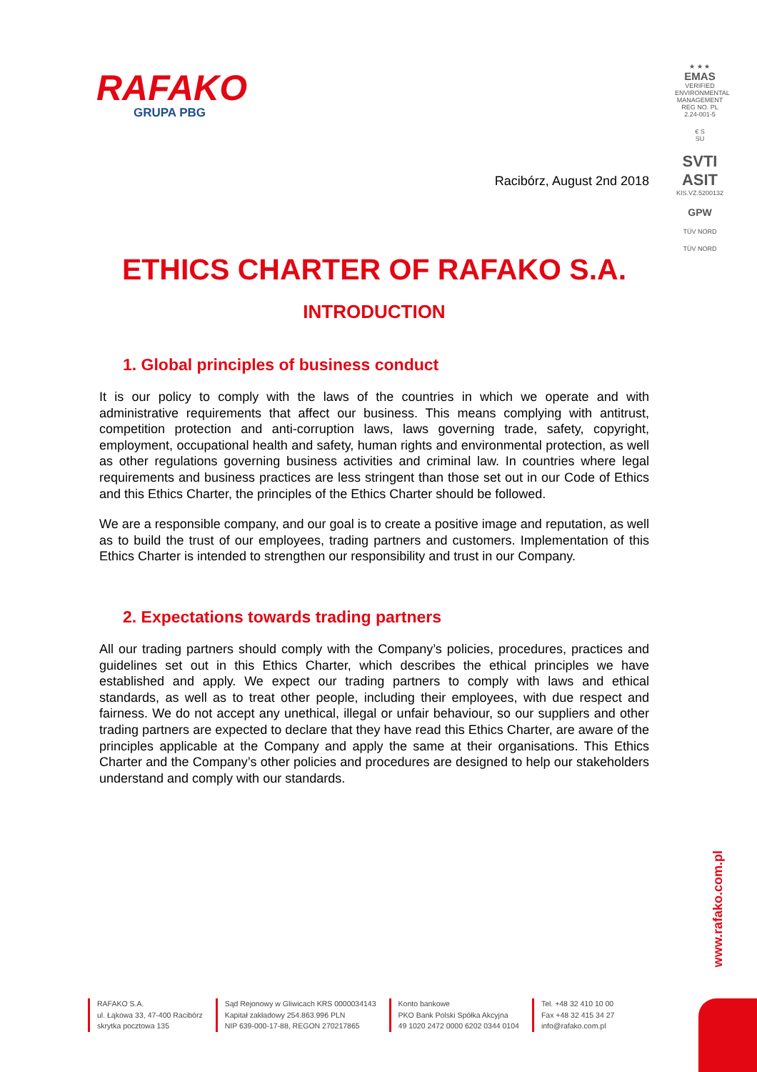RAFAKO
GRUPA PBG
★ ★ ★
EMAS
VERIFIED ENVIRONMENTAL MANAGEMENT REG NO. PL 2.24-001-5
€ S
SU
SVTI
ASIT
KIS.VZ.5200132
GPW
TÜV NORD
TÜV NORD
Racibórz, August 2nd 2018
ETHICS CHARTER OF RAFAKO S.A.
INTRODUCTION
1. Global principles of business conduct
It is our policy to comply with the laws of the countries in which we operate and with administrative requirements that affect our business. This means complying with antitrust, competition protection and anti-corruption laws, laws governing trade, safety, copyright, employment, occupational health and safety, human rights and environmental protection, as well as other regulations governing business activities and criminal law. In countries where legal requirements and business practices are less stringent than those set out in our Code of Ethics and this Ethics Charter, the principles of the Ethics Charter should be followed.
We are a responsible company, and our goal is to create a positive image and reputation, as well as to build the trust of our employees, trading partners and customers. Implementation of this Ethics Charter is intended to strengthen our responsibility and trust in our Company.
2. Expectations towards trading partners
All our trading partners should comply with the Company’s policies, procedures, practices and guidelines set out in this Ethics Charter, which describes the ethical principles we have established and apply. We expect our trading partners to comply with laws and ethical standards, as well as to treat other people, including their employees, with due respect and fairness. We do not accept any unethical, illegal or unfair behaviour, so our suppliers and other trading partners are expected to declare that they have read this Ethics Charter, are aware of the principles applicable at the Company and apply the same at their organisations. This Ethics Charter and the Company’s other policies and procedures are designed to help our stakeholders understand and comply with our standards.
www.rafako.com.pl
RAFAKO S.A.
ul. Łąkowa 33, 47-400 Racibórz
skrytka pocztowa 135
Sąd Rejonowy w Gliwicach KRS 0000034143
Kapitał zakładowy 254.863.996 PLN
NIP 639-000-17-88, REGON 270217865
Konto bankowe
PKO Bank Polski Spółka Akcyjna
49 1020 2472 0000 6202 0344 0104
Tel. +48 32 410 10 00
Fax +48 32 415 34 27
info@rafako.com.pl